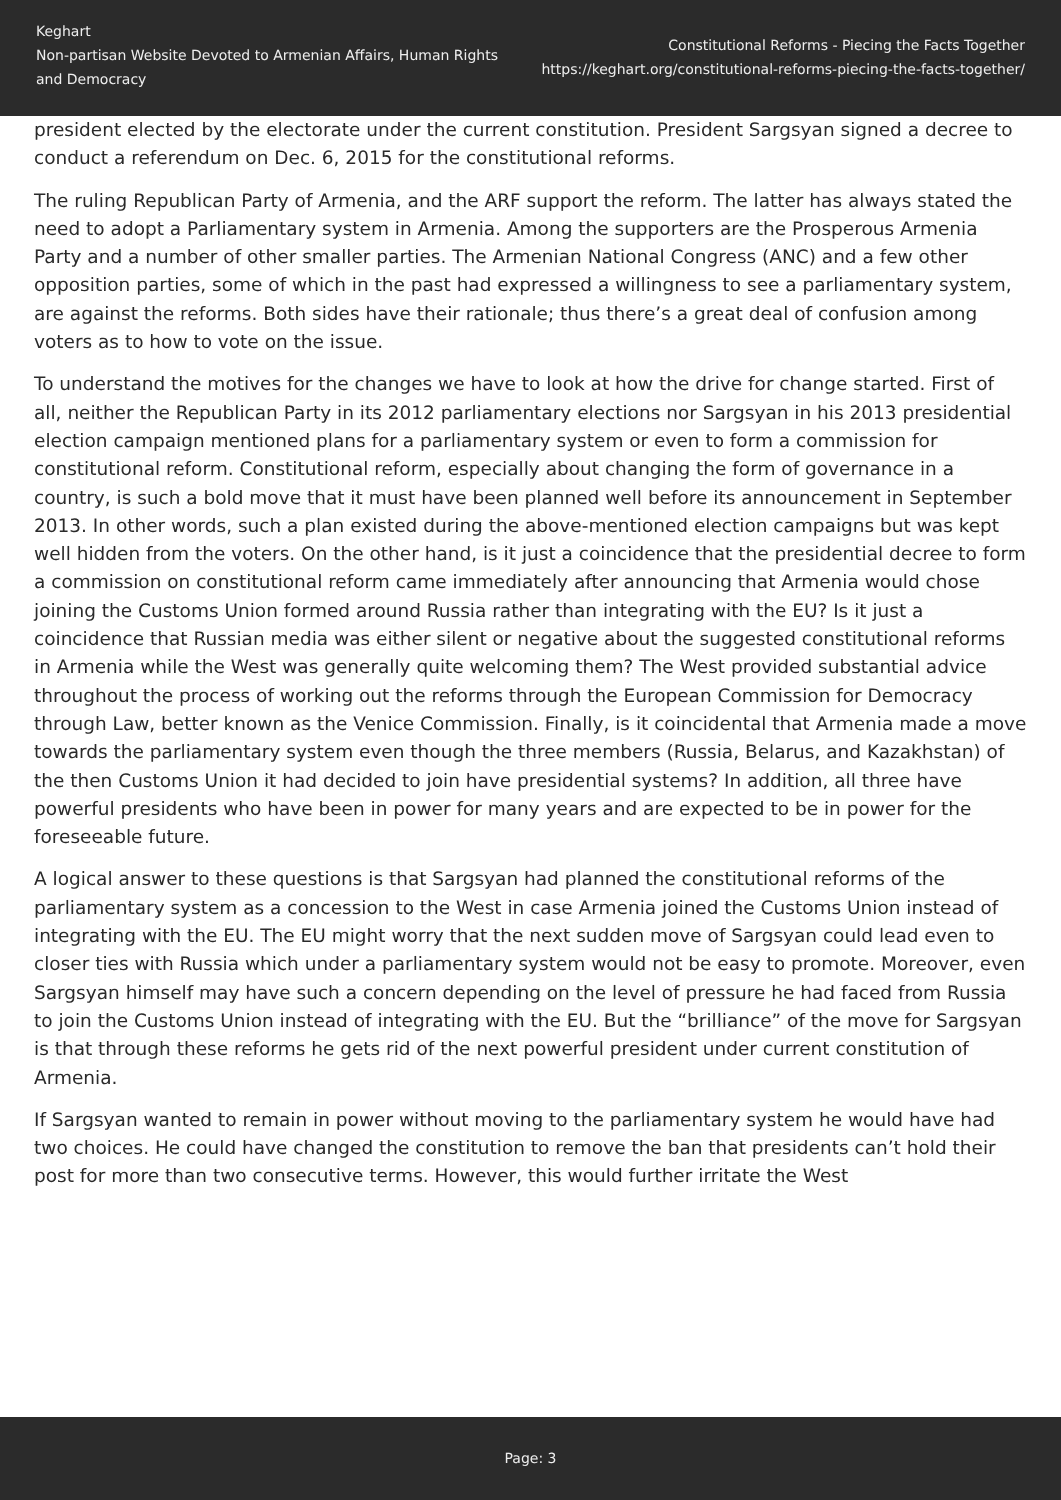Keghart
Non-partisan Website Devoted to Armenian Affairs, Human Rights and Democracy
Constitutional Reforms - Piecing the Facts Together
https://keghart.org/constitutional-reforms-piecing-the-facts-together/
president elected by the electorate under the current constitution. President Sargsyan signed a decree to conduct a referendum on Dec. 6, 2015 for the constitutional reforms.
The ruling Republican Party of Armenia, and the ARF support the reform. The latter has always stated the need to adopt a Parliamentary system in Armenia. Among the supporters are the Prosperous Armenia Party and a number of other smaller parties. The Armenian National Congress (ANC) and a few other opposition parties, some of which in the past had expressed a willingness to see a parliamentary system, are against the reforms. Both sides have their rationale; thus there’s a great deal of confusion among voters as to how to vote on the issue.
To understand the motives for the changes we have to look at how the drive for change started. First of all, neither the Republican Party in its 2012 parliamentary elections nor Sargsyan in his 2013 presidential election campaign mentioned plans for a parliamentary system or even to form a commission for constitutional reform. Constitutional reform, especially about changing the form of governance in a country, is such a bold move that it must have been planned well before its announcement in September 2013. In other words, such a plan existed during the above-mentioned election campaigns but was kept well hidden from the voters. On the other hand, is it just a coincidence that the presidential decree to form a commission on constitutional reform came immediately after announcing that Armenia would chose joining the Customs Union formed around Russia rather than integrating with the EU? Is it just a coincidence that Russian media was either silent or negative about the suggested constitutional reforms in Armenia while the West was generally quite welcoming them? The West provided substantial advice throughout the process of working out the reforms through the European Commission for Democracy through Law, better known as the Venice Commission. Finally, is it coincidental that Armenia made a move towards the parliamentary system even though the three members (Russia, Belarus, and Kazakhstan) of the then Customs Union it had decided to join have presidential systems? In addition, all three have powerful presidents who have been in power for many years and are expected to be in power for the foreseeable future.
A logical answer to these questions is that Sargsyan had planned the constitutional reforms of the parliamentary system as a concession to the West in case Armenia joined the Customs Union instead of integrating with the EU. The EU might worry that the next sudden move of Sargsyan could lead even to closer ties with Russia which under a parliamentary system would not be easy to promote. Moreover, even Sargsyan himself may have such a concern depending on the level of pressure he had faced from Russia to join the Customs Union instead of integrating with the EU. But the “brilliance” of the move for Sargsyan is that through these reforms he gets rid of the next powerful president under current constitution of Armenia.
If Sargsyan wanted to remain in power without moving to the parliamentary system he would have had two choices. He could have changed the constitution to remove the ban that presidents can’t hold their post for more than two consecutive terms. However, this would further irritate the West
Page: 3